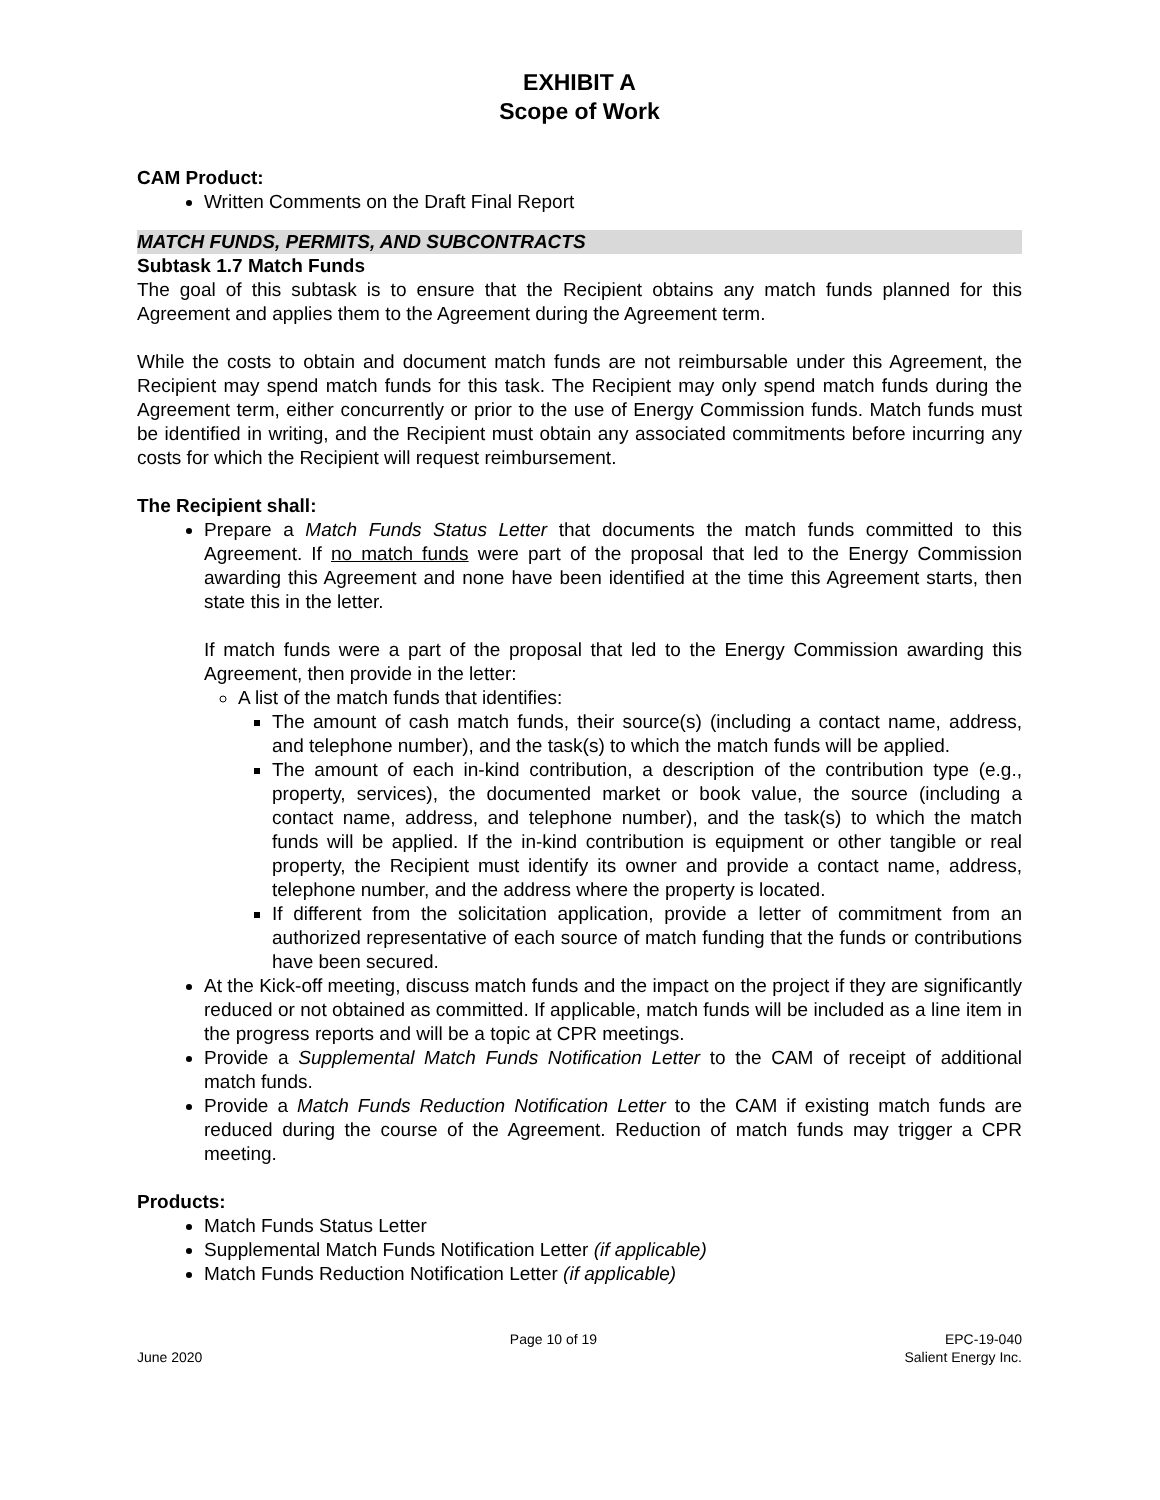EXHIBIT A
Scope of Work
CAM Product:
Written Comments on the Draft Final Report
MATCH FUNDS, PERMITS, AND SUBCONTRACTS
Subtask 1.7 Match Funds
The goal of this subtask is to ensure that the Recipient obtains any match funds planned for this Agreement and applies them to the Agreement during the Agreement term.
While the costs to obtain and document match funds are not reimbursable under this Agreement, the Recipient may spend match funds for this task. The Recipient may only spend match funds during the Agreement term, either concurrently or prior to the use of Energy Commission funds. Match funds must be identified in writing, and the Recipient must obtain any associated commitments before incurring any costs for which the Recipient will request reimbursement.
The Recipient shall:
Prepare a Match Funds Status Letter that documents the match funds committed to this Agreement. If no match funds were part of the proposal that led to the Energy Commission awarding this Agreement and none have been identified at the time this Agreement starts, then state this in the letter.
If match funds were a part of the proposal that led to the Energy Commission awarding this Agreement, then provide in the letter:
A list of the match funds that identifies:
The amount of cash match funds, their source(s) (including a contact name, address, and telephone number), and the task(s) to which the match funds will be applied.
The amount of each in-kind contribution, a description of the contribution type (e.g., property, services), the documented market or book value, the source (including a contact name, address, and telephone number), and the task(s) to which the match funds will be applied. If the in-kind contribution is equipment or other tangible or real property, the Recipient must identify its owner and provide a contact name, address, telephone number, and the address where the property is located.
If different from the solicitation application, provide a letter of commitment from an authorized representative of each source of match funding that the funds or contributions have been secured.
At the Kick-off meeting, discuss match funds and the impact on the project if they are significantly reduced or not obtained as committed. If applicable, match funds will be included as a line item in the progress reports and will be a topic at CPR meetings.
Provide a Supplemental Match Funds Notification Letter to the CAM of receipt of additional match funds.
Provide a Match Funds Reduction Notification Letter to the CAM if existing match funds are reduced during the course of the Agreement. Reduction of match funds may trigger a CPR meeting.
Products:
Match Funds Status Letter
Supplemental Match Funds Notification Letter (if applicable)
Match Funds Reduction Notification Letter (if applicable)
June 2020 Page 10 of 19 EPC-19-040
Salient Energy Inc.